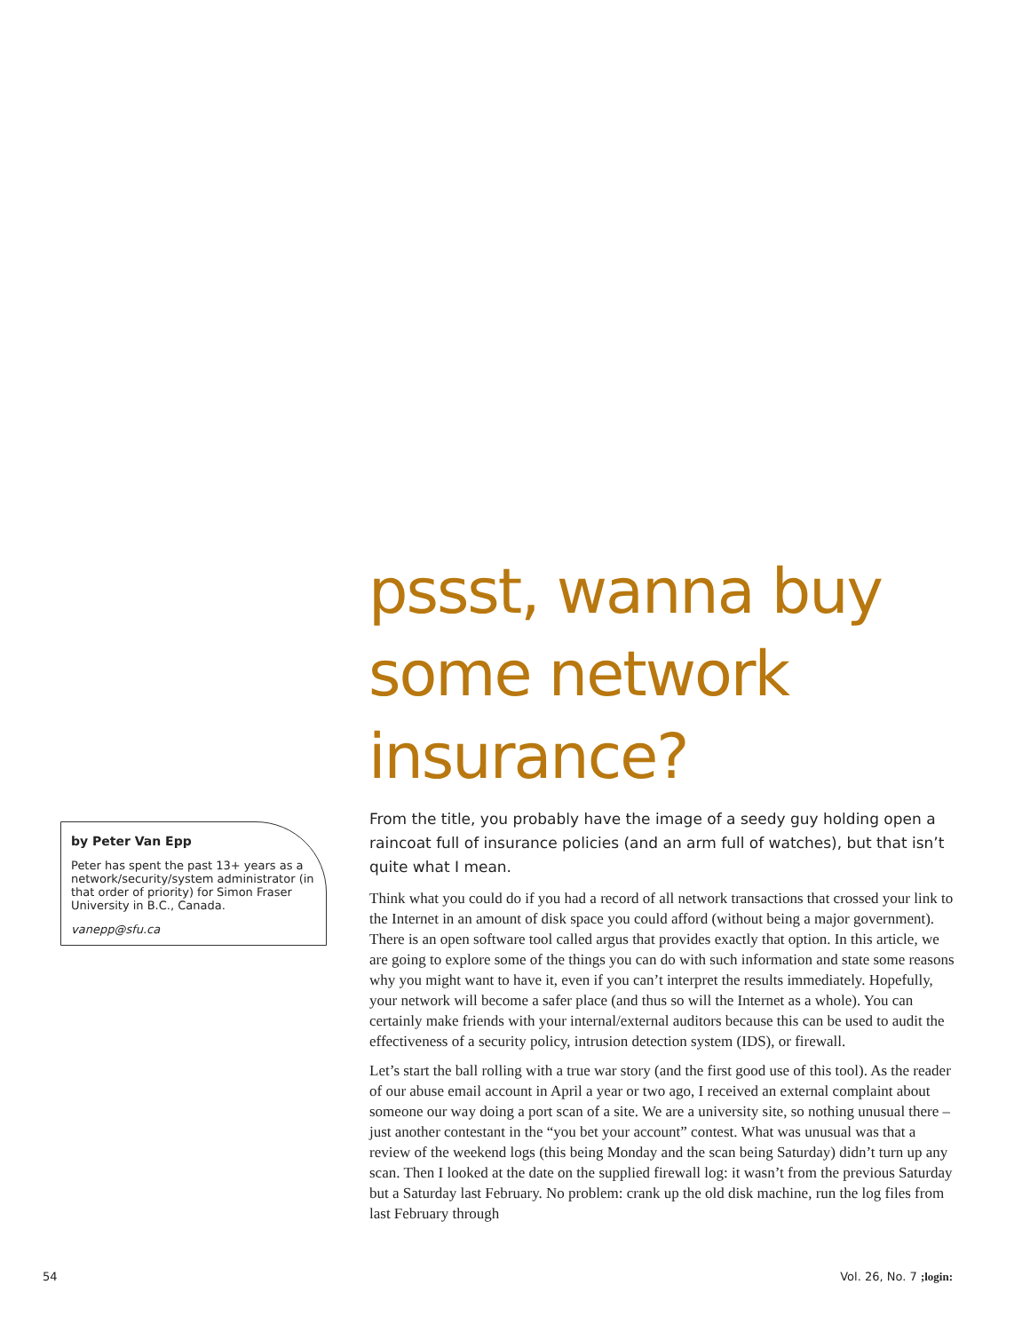pssst, wanna buy some network insurance?
by Peter Van Epp
Peter has spent the past 13+ years as a network/security/system administrator (in that order of priority) for Simon Fraser University in B.C., Canada.
vanepp@sfu.ca
From the title, you probably have the image of a seedy guy holding open a raincoat full of insurance policies (and an arm full of watches), but that isn’t quite what I mean.
Think what you could do if you had a record of all network transactions that crossed your link to the Internet in an amount of disk space you could afford (without being a major government). There is an open software tool called argus that provides exactly that option. In this article, we are going to explore some of the things you can do with such information and state some reasons why you might want to have it, even if you can’t interpret the results immediately. Hopefully, your network will become a safer place (and thus so will the Internet as a whole). You can certainly make friends with your internal/external auditors because this can be used to audit the effectiveness of a security policy, intrusion detection system (IDS), or firewall.
Let’s start the ball rolling with a true war story (and the first good use of this tool). As the reader of our abuse email account in April a year or two ago, I received an external complaint about someone our way doing a port scan of a site. We are a university site, so nothing unusual there – just another contestant in the “you bet your account” contest. What was unusual was that a review of the weekend logs (this being Monday and the scan being Saturday) didn’t turn up any scan. Then I looked at the date on the supplied firewall log: it wasn’t from the previous Saturday but a Saturday last February. No problem: crank up the old disk machine, run the log files from last February through
54 Vol. 26, No. 7 ;login: